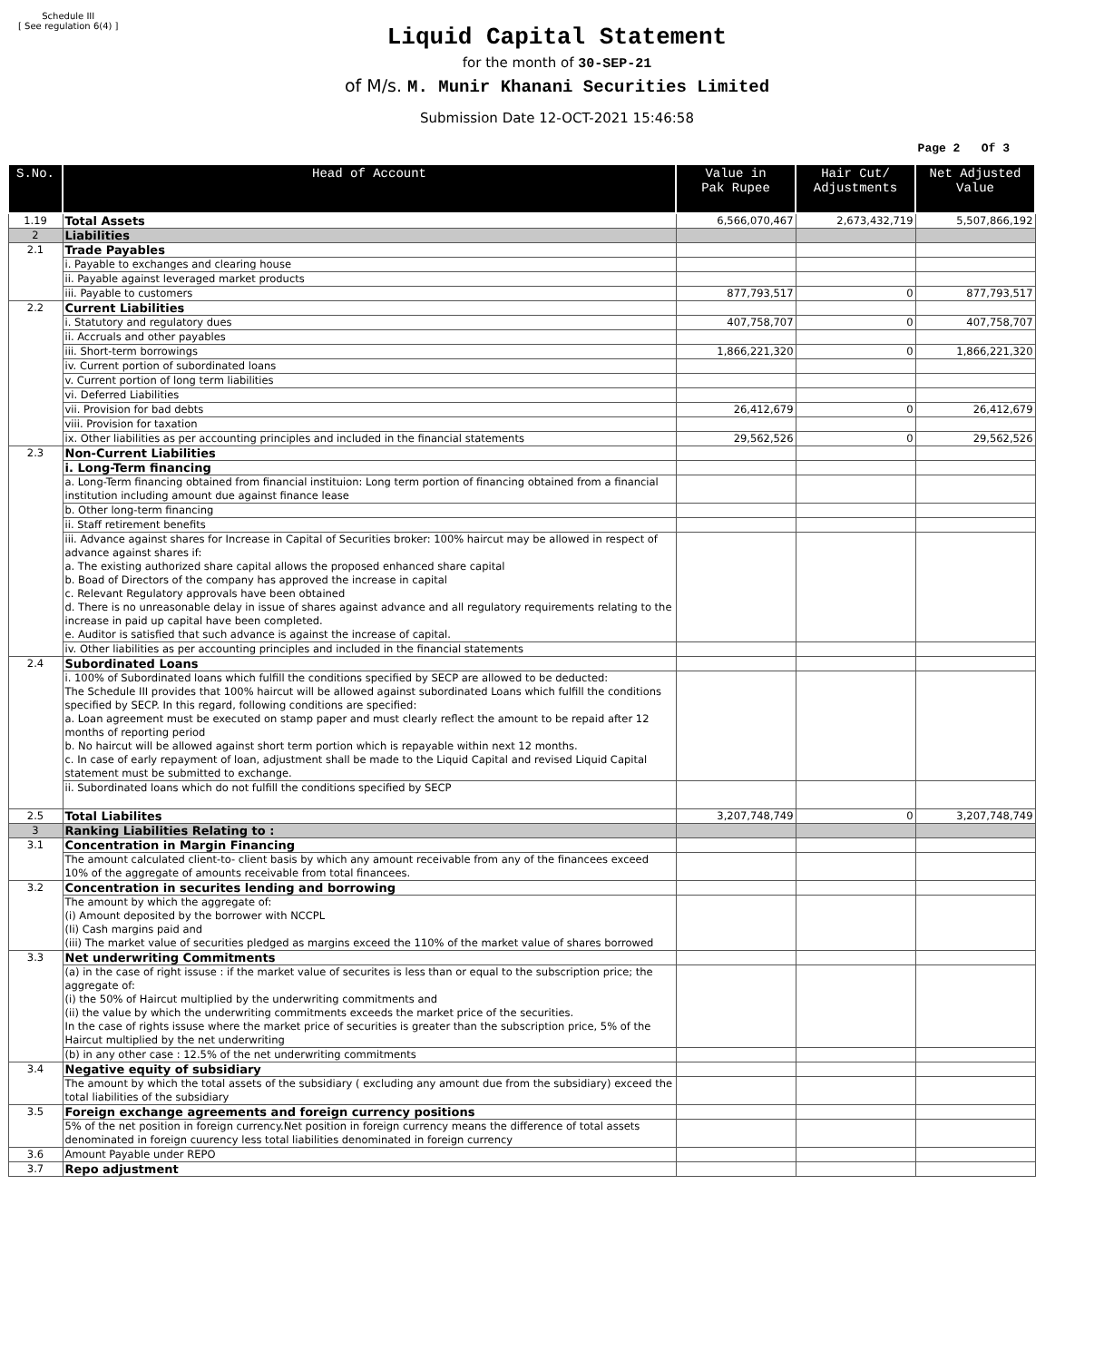Schedule III
[ See regulation 6(4) ]
Liquid Capital Statement
for the month of 30-SEP-21
of M/s. M. Munir Khanani Securities Limited
Submission Date 12-OCT-2021 15:46:58
Page 2 Of 3
| S.No. | Head of Account | Value in Pak Rupee | Hair Cut/ Adjustments | Net Adjusted Value |
| --- | --- | --- | --- | --- |
| 1.19 | Total Assets | 6,566,070,467 | 2,673,432,719 | 5,507,866,192 |
| 2 | Liabilities | | | |
| 2.1 | Trade Payables | | | |
| | i. Payable to exchanges and clearing house | | | |
| | ii. Payable against leveraged market products | | | |
| | iii. Payable to customers | 877,793,517 | 0 | 877,793,517 |
| 2.2 | Current Liabilities | | | |
| | i. Statutory and regulatory dues | 407,758,707 | 0 | 407,758,707 |
| | ii. Accruals and other payables | | | |
| | iii. Short-term borrowings | 1,866,221,320 | 0 | 1,866,221,320 |
| | iv. Current portion of subordinated loans | | | |
| | v. Current portion of long term liabilities | | | |
| | vi. Deferred Liabilities | | | |
| | vii. Provision for bad debts | 26,412,679 | 0 | 26,412,679 |
| | viii. Provision for taxation | | | |
| | ix. Other liabilities as per accounting principles and included in the financial statements | 29,562,526 | 0 | 29,562,526 |
| 2.3 | Non-Current Liabilities | | | |
| | i. Long-Term financing | | | |
| | a. Long-Term financing obtained from financial instituion: Long term portion of financing obtained from a financial institution including amount due against finance lease | | | |
| | b. Other long-term financing | | | |
| | ii. Staff retirement benefits | | | |
| | iii. Advance against shares for Increase in Capital of Securities broker: 100% haircut may be allowed in respect of advance against shares if: a. The existing authorized share capital allows the proposed enhanced share capital b. Boad of Directors of the company has approved the increase in capital c. Relevant Regulatory approvals have been obtained d. There is no unreasonable delay in issue of shares against advance and all regulatory requirements relating to the increase in paid up capital have been completed. e. Auditor is satisfied that such advance is against the increase of capital. | | | |
| | iv. Other liabilities as per accounting principles and included in the financial statements | | | |
| 2.4 | Subordinated Loans | | | |
| | i. 100% of Subordinated loans which fulfill the conditions specified by SECP are allowed to be deducted: The Schedule III provides that 100% haircut will be allowed against subordinated Loans which fulfill the conditions specified by SECP. In this regard, following conditions are specified: a. Loan agreement must be executed on stamp paper and must clearly reflect the amount to be repaid after 12 months of reporting period b. No haircut will be allowed against short term portion which is repayable within next 12 months. c. In case of early repayment of loan, adjustment shall be made to the Liquid Capital and revised Liquid Capital statement must be submitted to exchange. | | | |
| | ii. Subordinated loans which do not fulfill the conditions specified by SECP | | | |
| 2.5 | Total Liabilites | 3,207,748,749 | 0 | 3,207,748,749 |
| 3 | Ranking Liabilities Relating to : | | | |
| 3.1 | Concentration in Margin Financing | | | |
| | The amount calculated client-to- client basis by which any amount receivable from any of the financees exceed 10% of the aggregate of amounts receivable from total financees. | | | |
| 3.2 | Concentration in securites lending and borrowing | | | |
| | The amount by which the aggregate of: (i) Amount deposited by the borrower with NCCPL (Ii) Cash margins paid and (iii) The market value of securities pledged as margins exceed the 110% of the market value of shares borrowed | | | |
| 3.3 | Net underwriting Commitments | | | |
| | (a) in the case of right issuse : if the market value of securites is less than or equal to the subscription price; the aggregate of: (i) the 50% of Haircut multiplied by the underwriting commitments and (ii) the value by which the underwriting commitments exceeds the market price of the securities. In the case of rights issuse where the market price of securities is greater than the subscription price, 5% of the Haircut multiplied by the net underwriting | | | |
| | (b) in any other case : 12.5% of the net underwriting commitments | | | |
| 3.4 | Negative equity of subsidiary | | | |
| | The amount by which the total assets of the subsidiary ( excluding any amount due from the subsidiary) exceed the total liabilities of the subsidiary | | | |
| 3.5 | Foreign exchange agreements and foreign currency positions | | | |
| | 5% of the net position in foreign currency.Net position in foreign currency means the difference of total assets denominated in foreign cuurency less total liabilities denominated in foreign currency | | | |
| 3.6 | Amount Payable under REPO | | | |
| 3.7 | Repo adjustment | | | |